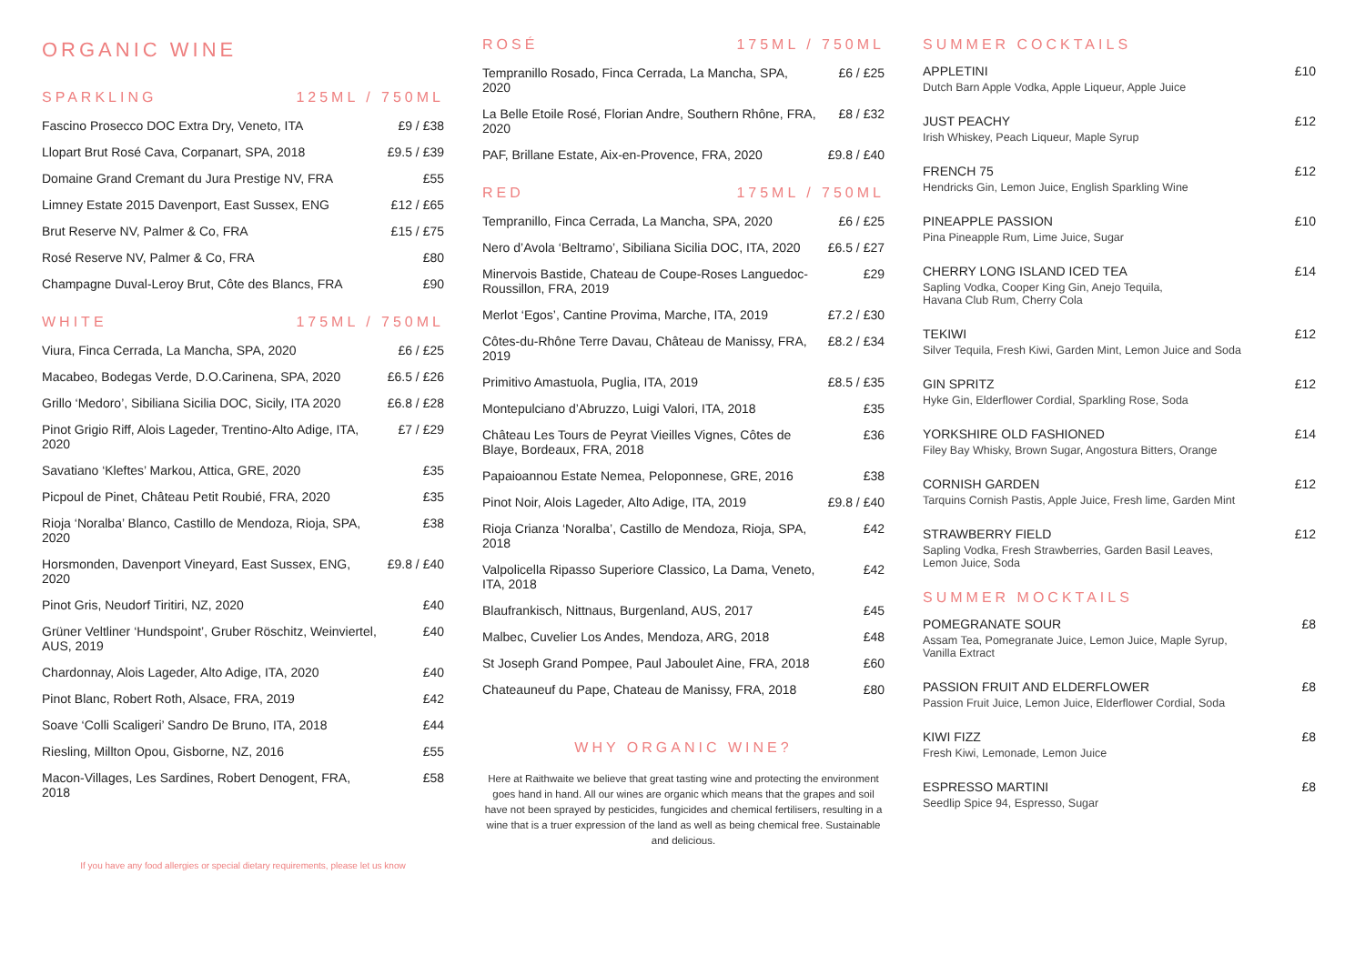ORGANIC WINE
SPARKLING 125ML / 750ML
| Fascino Prosecco DOC Extra Dry, Veneto, ITA | £9 / £38 |
| Llopart Brut Rosé Cava, Corpanart, SPA, 2018 | £9.5 / £39 |
| Domaine Grand Cremant du Jura Prestige NV, FRA | £55 |
| Limney Estate 2015 Davenport, East Sussex, ENG | £12 / £65 |
| Brut Reserve NV, Palmer & Co, FRA | £15 / £75 |
| Rosé Reserve NV, Palmer & Co, FRA | £80 |
| Champagne Duval-Leroy Brut, Côte des Blancs, FRA | £90 |
WHITE 175ML / 750ML
| Viura, Finca Cerrada, La Mancha, SPA, 2020 | £6 / £25 |
| Macabeo, Bodegas Verde, D.O.Carinena, SPA, 2020 | £6.5 / £26 |
| Grillo ‘Medoro’, Sibiliana Sicilia DOC, Sicily, ITA 2020 | £6.8 / £28 |
| Pinot Grigio Riff, Alois Lageder, Trentino-Alto Adige, ITA, 2020 | £7 / £29 |
| Savatiano ‘Kleftes’ Markou, Attica, GRE, 2020 | £35 |
| Picpoul de Pinet, Château Petit Roubié, FRA, 2020 | £35 |
| Rioja ‘Noralba’ Blanco, Castillo de Mendoza, Rioja, SPA, 2020 | £38 |
| Horsmonden, Davenport Vineyard, East Sussex, ENG, 2020 | £9.8 / £40 |
| Pinot Gris, Neudorf Tiritiri, NZ, 2020 | £40 |
| Grüner Veltliner ‘Hundspoint’, Gruber Röschitz, Weinviertel, AUS, 2019 | £40 |
| Chardonnay, Alois Lageder, Alto Adige, ITA, 2020 | £40 |
| Pinot Blanc, Robert Roth, Alsace, FRA, 2019 | £42 |
| Soave ‘Colli Scaligeri’ Sandro De Bruno, ITA, 2018 | £44 |
| Riesling, Millton Opou, Gisborne, NZ, 2016 | £55 |
| Macon-Villages, Les Sardines, Robert Denogent, FRA, 2018 | £58 |
If you have any food allergies or special dietary requirements, please let us know
ROSÉ 175ML / 750ML
| Tempranillo Rosado, Finca Cerrada, La Mancha, SPA, 2020 | £6 / £25 |
| La Belle Etoile Rosé, Florian Andre, Southern Rhône, FRA, 2020 | £8 / £32 |
| PAF, Brillane Estate, Aix-en-Provence, FRA, 2020 | £9.8 / £40 |
RED 175ML / 750ML
| Tempranillo, Finca Cerrada, La Mancha, SPA, 2020 | £6 / £25 |
| Nero d’Avola ‘Beltramo’, Sibiliana Sicilia DOC, ITA, 2020 | £6.5 / £27 |
| Minervois Bastide, Chateau de Coupe-Roses Languedoc-Roussillon, FRA, 2019 | £29 |
| Merlot ‘Egos’, Cantine Provima, Marche, ITA, 2019 | £7.2 / £30 |
| Côtes-du-Rhône Terre Davau, Château de Manissy, FRA, 2019 | £8.2 / £34 |
| Primitivo Amastuola, Puglia, ITA, 2019 | £8.5 / £35 |
| Montepulciano d’Abruzzo, Luigi Valori, ITA, 2018 | £35 |
| Château Les Tours de Peyrat Vieilles Vignes, Côtes de Blaye, Bordeaux, FRA, 2018 | £36 |
| Papaioannou Estate Nemea, Peloponnese, GRE, 2016 | £38 |
| Pinot Noir, Alois Lageder, Alto Adige, ITA, 2019 | £9.8 / £40 |
| Rioja Crianza ‘Noralba’, Castillo de Mendoza, Rioja, SPA, 2018 | £42 |
| Valpolicella Ripasso Superiore Classico, La Dama, Veneto, ITA, 2018 | £42 |
| Blaufrankisch, Nittnaus, Burgenland, AUS, 2017 | £45 |
| Malbec, Cuvelier Los Andes, Mendoza, ARG, 2018 | £48 |
| St Joseph Grand Pompee, Paul Jaboulet Aine, FRA, 2018 | £60 |
| Chateauneuf du Pape, Chateau de Manissy, FRA, 2018 | £80 |
WHY ORGANIC WINE?
Here at Raithwaite we believe that great tasting wine and protecting the environment goes hand in hand. All our wines are organic which means that the grapes and soil have not been sprayed by pesticides, fungicides and chemical fertilisers, resulting in a wine that is a truer expression of the land as well as being chemical free. Sustainable and delicious.
SUMMER COCKTAILS
APPLETINI
Dutch Barn Apple Vodka, Apple Liqueur, Apple Juice
£10
JUST PEACHY
Irish Whiskey, Peach Liqueur, Maple Syrup
£12
FRENCH 75
Hendricks Gin, Lemon Juice, English Sparkling Wine
£12
PINEAPPLE PASSION
Pina Pineapple Rum, Lime Juice, Sugar
£10
CHERRY LONG ISLAND ICED TEA
Sapling Vodka, Cooper King Gin, Anejo Tequila,
Havana Club Rum, Cherry Cola
£14
TEKIWI
Silver Tequila, Fresh Kiwi, Garden Mint, Lemon Juice and Soda
£12
GIN SPRITZ
Hyke Gin, Elderflower Cordial, Sparkling Rose, Soda
£12
YORKSHIRE OLD FASHIONED
Filey Bay Whisky, Brown Sugar, Angostura Bitters, Orange
£14
CORNISH GARDEN
Tarquins Cornish Pastis, Apple Juice, Fresh lime, Garden Mint
£12
STRAWBERRY FIELD
Sapling Vodka, Fresh Strawberries, Garden Basil Leaves,
Lemon Juice, Soda
£12
SUMMER MOCKTAILS
POMEGRANATE SOUR
Assam Tea, Pomegranate Juice, Lemon Juice, Maple Syrup,
Vanilla Extract
£8
PASSION FRUIT AND ELDERFLOWER
Passion Fruit Juice, Lemon Juice, Elderflower Cordial, Soda
£8
KIWI FIZZ
Fresh Kiwi, Lemonade, Lemon Juice
£8
ESPRESSO MARTINI
Seedlip Spice 94, Espresso, Sugar
£8